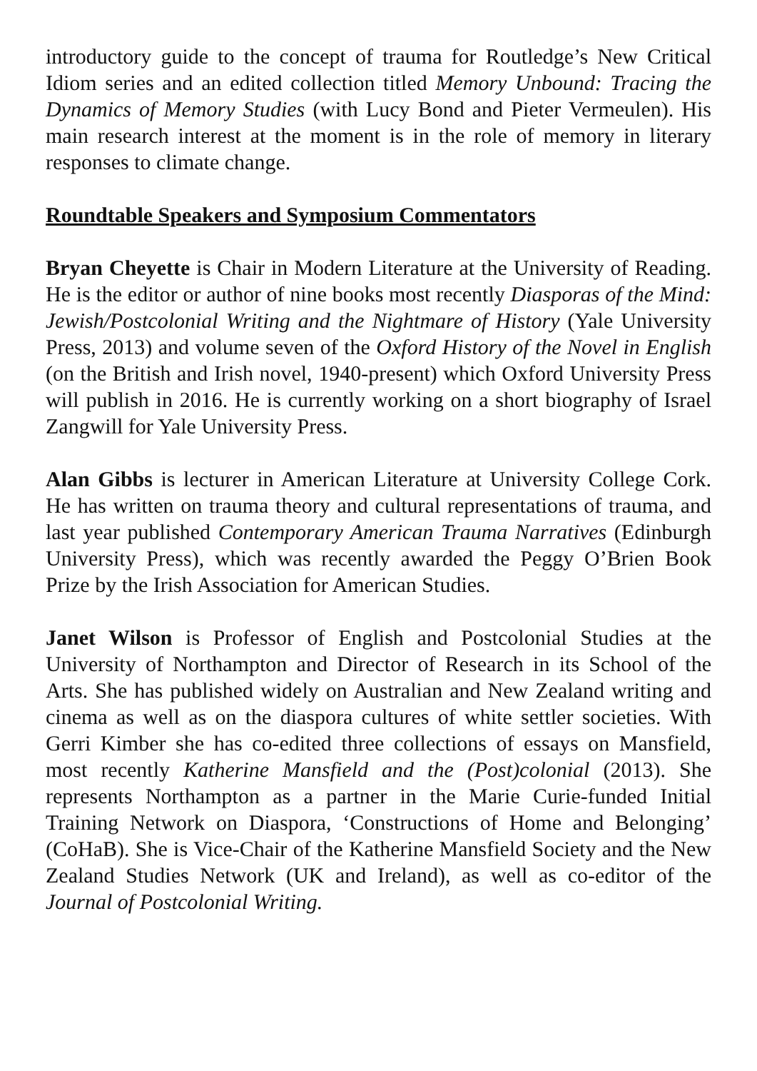introductory guide to the concept of trauma for Routledge’s New Critical Idiom series and an edited collection titled Memory Unbound: Tracing the Dynamics of Memory Studies (with Lucy Bond and Pieter Vermeulen). His main research interest at the moment is in the role of memory in literary responses to climate change.
Roundtable Speakers and Symposium Commentators
Bryan Cheyette is Chair in Modern Literature at the University of Reading. He is the editor or author of nine books most recently Diasporas of the Mind: Jewish/Postcolonial Writing and the Nightmare of History (Yale University Press, 2013) and volume seven of the Oxford History of the Novel in English (on the British and Irish novel, 1940-present) which Oxford University Press will publish in 2016. He is currently working on a short biography of Israel Zangwill for Yale University Press.
Alan Gibbs is lecturer in American Literature at University College Cork. He has written on trauma theory and cultural representations of trauma, and last year published Contemporary American Trauma Narratives (Edinburgh University Press), which was recently awarded the Peggy O’Brien Book Prize by the Irish Association for American Studies.
Janet Wilson is Professor of English and Postcolonial Studies at the University of Northampton and Director of Research in its School of the Arts. She has published widely on Australian and New Zealand writing and cinema as well as on the diaspora cultures of white settler societies. With Gerri Kimber she has co-edited three collections of essays on Mansfield, most recently Katherine Mansfield and the (Post)colonial (2013). She represents Northampton as a partner in the Marie Curie-funded Initial Training Network on Diaspora, ‘Constructions of Home and Belonging’ (CoHaB). She is Vice-Chair of the Katherine Mansfield Society and the New Zealand Studies Network (UK and Ireland), as well as co-editor of the Journal of Postcolonial Writing.